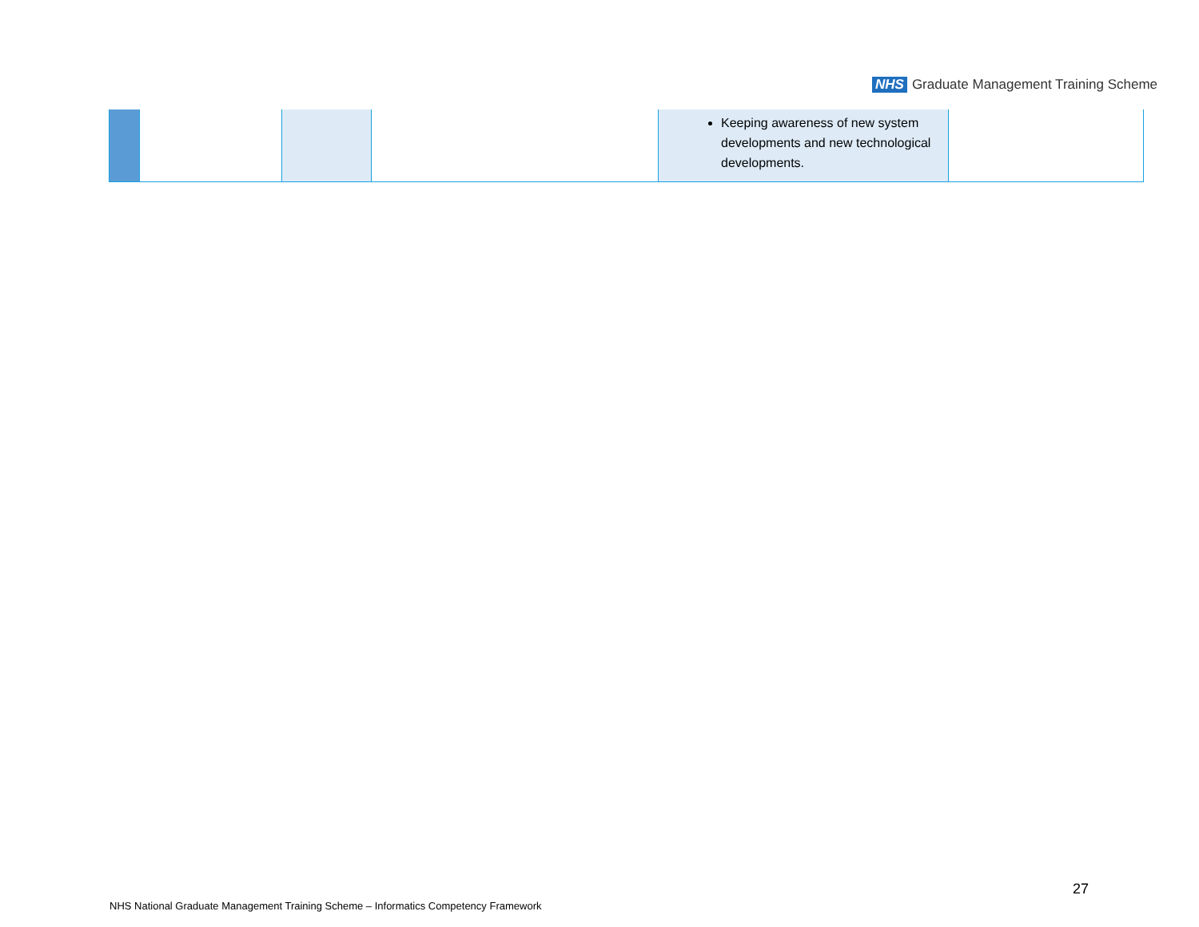NHS Graduate Management Training Scheme
| | | | | Keeping awareness of new system developments and new technological developments. | |
27
NHS National Graduate Management Training Scheme – Informatics Competency Framework